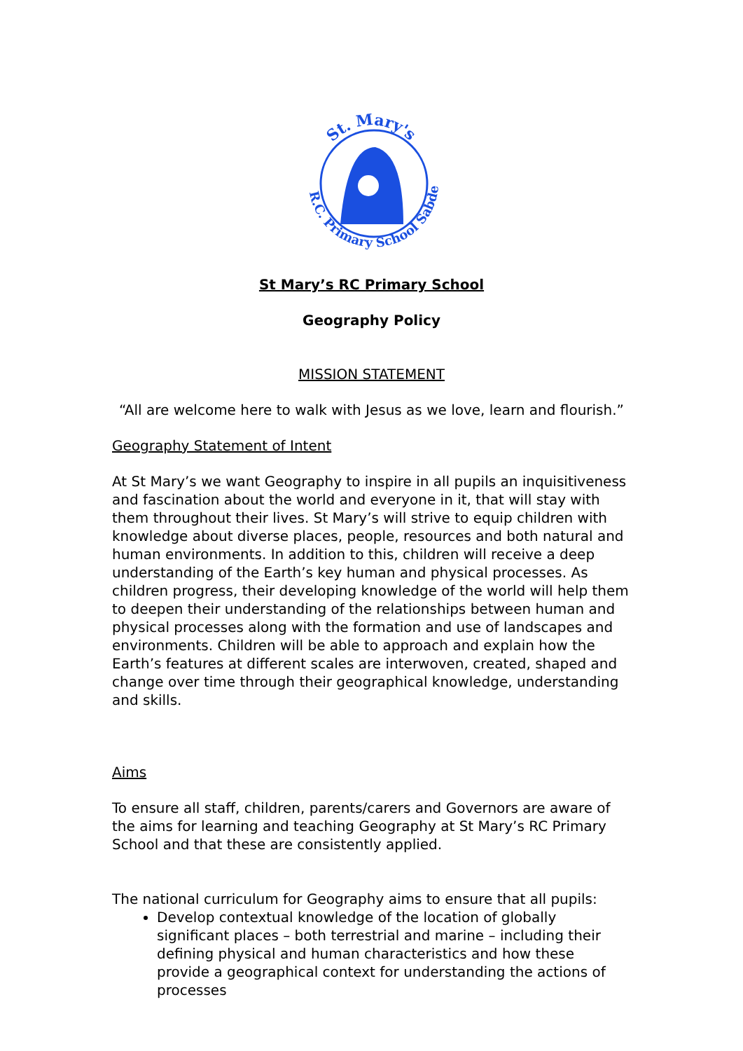St. Mary's
R.C. Primary School Sabden
St Mary’s RC Primary School
Geography Policy
MISSION STATEMENT
“All are welcome here to walk with Jesus as we love, learn and flourish.”
Geography Statement of Intent
At St Mary’s we want Geography to inspire in all pupils an inquisitiveness and fascination about the world and everyone in it, that will stay with them throughout their lives. St Mary’s will strive to equip children with knowledge about diverse places, people, resources and both natural and human environments. In addition to this, children will receive a deep understanding of the Earth’s key human and physical processes. As children progress, their developing knowledge of the world will help them to deepen their understanding of the relationships between human and physical processes along with the formation and use of landscapes and environments. Children will be able to approach and explain how the Earth’s features at different scales are interwoven, created, shaped and change over time through their geographical knowledge, understanding and skills.
Aims
To ensure all staff, children, parents/carers and Governors are aware of the aims for learning and teaching Geography at St Mary’s RC Primary School and that these are consistently applied.
The national curriculum for Geography aims to ensure that all pupils:
Develop contextual knowledge of the location of globally significant places – both terrestrial and marine – including their defining physical and human characteristics and how these provide a geographical context for understanding the actions of processes